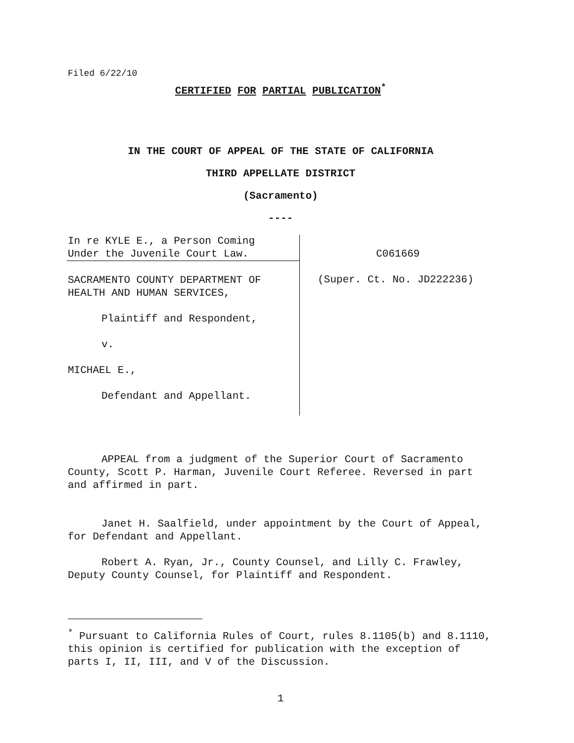Filed 6/22/10
CERTIFIED FOR PARTIAL PUBLICATION<sup>*</sup>
IN THE COURT OF APPEAL OF THE STATE OF CALIFORNIA
THIRD APPELLATE DISTRICT
(Sacramento)
----
In re KYLE E., a Person Coming
Under the Juvenile Court Law.
SACRAMENTO COUNTY DEPARTMENT OF
HEALTH AND HUMAN SERVICES,
Plaintiff and Respondent,
v.
MICHAEL E.,
Defendant and Appellant.
C061669
(Super. Ct. No. JD222236)
APPEAL from a judgment of the Superior Court of Sacramento County, Scott P. Harman, Juvenile Court Referee. Reversed in part and affirmed in part.
Janet H. Saalfield, under appointment by the Court of Appeal, for Defendant and Appellant.
Robert A. Ryan, Jr., County Counsel, and Lilly C. Frawley, Deputy County Counsel, for Plaintiff and Respondent.
<sup>*</sup> Pursuant to California Rules of Court, rules 8.1105(b) and 8.1110, this opinion is certified for publication with the exception of parts I, II, III, and V of the Discussion.
1